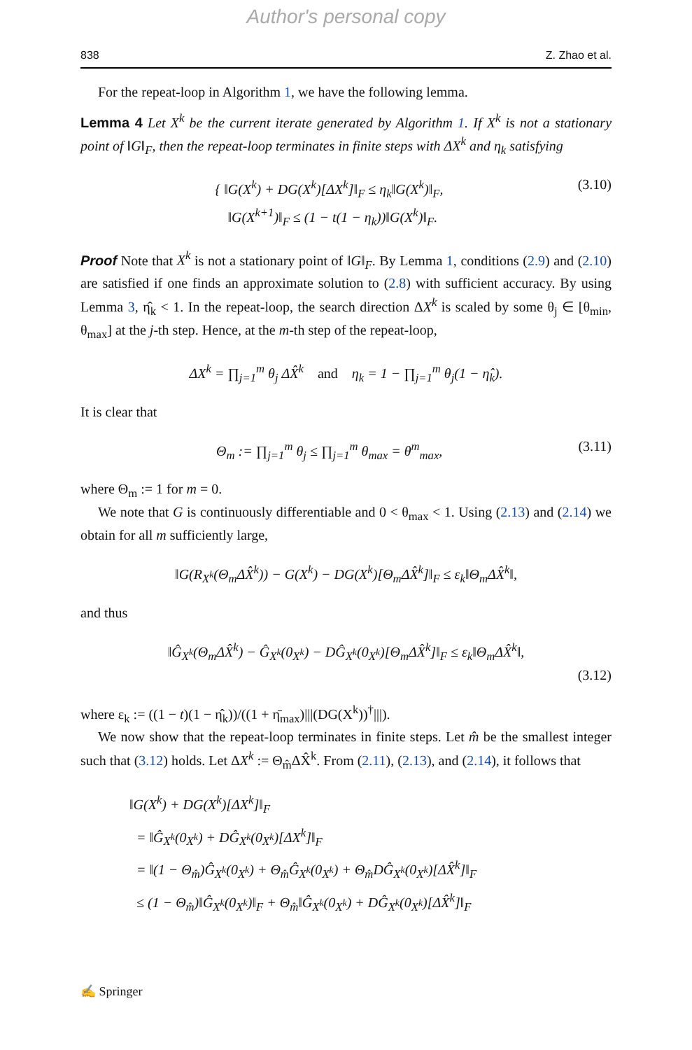Author's personal copy
838 Z. Zhao et al.
For the repeat-loop in Algorithm 1, we have the following lemma.
Lemma 4 Let X<sup>k</sup> be the current iterate generated by Algorithm 1. If X<sup>k</sup> is not a stationary point of ‖G‖<sub>F</sub>, then the repeat-loop terminates in finite steps with ΔX<sup>k</sup> and η<sub>k</sub> satisfying
{ ‖G(X<sup>k</sup>) + DG(X<sup>k</sup>)[ΔX<sup>k</sup>]‖<sub>F</sub> ≤ η<sub>k</sub>‖G(X<sup>k</sup>)‖<sub>F</sub>,
‖G(X<sup>k+1</sup>)‖<sub>F</sub> ≤ (1 − t(1 − η<sub>k</sub>))‖G(X<sup>k</sup>)‖<sub>F</sub>.
(3.10)
Proof Note that X<sup>k</sup> is not a stationary point of ‖G‖<sub>F</sub>. By Lemma 1, conditions (2.9) and (2.10) are satisfied if one finds an approximate solution to (2.8) with sufficient accuracy. By using Lemma 3, η̂<sub>k</sub> < 1. In the repeat-loop, the search direction ΔX<sup>k</sup> is scaled by some θ<sub>j</sub> ∈ [θ<sub>min</sub>, θ<sub>max</sub>] at the j-th step. Hence, at the m-th step of the repeat-loop,
ΔX<sup>k</sup> = ∏<sub>j=1</sub><sup>m</sup> θ<sub>j</sub> ΔX̂<sup>k</sup> and η<sub>k</sub> = 1 − ∏<sub>j=1</sub><sup>m</sup> θ<sub>j</sub>(1 − η̂<sub>k</sub>).
It is clear that
Θ<sub>m</sub> := ∏<sub>j=1</sub><sup>m</sup> θ<sub>j</sub> ≤ ∏<sub>j=1</sub><sup>m</sup> θ<sub>max</sub> = θ<sup>m</sup><sub>max</sub>,
(3.11)
where Θ<sub>m</sub> := 1 for m = 0.
We note that G is continuously differentiable and 0 < θ<sub>max</sub> < 1. Using (2.13) and (2.14) we obtain for all m sufficiently large,
‖G(R<sub>X<sup>k</sup></sub>(Θ<sub>m</sub>ΔX̂<sup>k</sup>)) − G(X<sup>k</sup>) − DG(X<sup>k</sup>)[Θ<sub>m</sub>ΔX̂<sup>k</sup>]‖<sub>F</sub> ≤ ε<sub>k</sub>‖Θ<sub>m</sub>ΔX̂<sup>k</sup>‖,
and thus
‖Ĝ<sub>X<sup>k</sup></sub>(Θ<sub>m</sub>ΔX̂<sup>k</sup>) − Ĝ<sub>X<sup>k</sup></sub>(0<sub>X<sup>k</sup></sub>) − DĜ<sub>X<sup>k</sup></sub>(0<sub>X<sup>k</sup></sub>)[Θ<sub>m</sub>ΔX̂<sup>k</sup>]‖<sub>F</sub> ≤ ε<sub>k</sub>‖Θ<sub>m</sub>ΔX̂<sup>k</sup>‖,
(3.12)
where ε<sub>k</sub> := ((1 − t)(1 − η̂<sub>k</sub>))/((1 + η̄<sub>max</sub>)|||(DG(X<sup>k</sup>))<sup>†</sup>|||).
We now show that the repeat-loop terminates in finite steps. Let m̂ be the smallest integer such that (3.12) holds. Let ΔX<sup>k</sup> := Θ<sub>m̂</sub>ΔX̂<sup>k</sup>. From (2.11), (2.13), and (2.14), it follows that
‖G(X<sup>k</sup>) + DG(X<sup>k</sup>)[ΔX<sup>k</sup>]‖<sub>F</sub>
= ‖Ĝ<sub>X<sup>k</sup></sub>(0<sub>X<sup>k</sup></sub>) + DĜ<sub>X<sup>k</sup></sub>(0<sub>X<sup>k</sup></sub>)[ΔX<sup>k</sup>]‖<sub>F</sub>
= ‖(1 − Θ<sub>m̂</sub>)Ĝ<sub>X<sup>k</sup></sub>(0<sub>X<sup>k</sup></sub>) + Θ<sub>m̂</sub>Ĝ<sub>X<sup>k</sup></sub>(0<sub>X<sup>k</sup></sub>) + Θ<sub>m̂</sub>DĜ<sub>X<sup>k</sup></sub>(0<sub>X<sup>k</sup></sub>)[ΔX̂<sup>k</sup>]‖<sub>F</sub>
≤ (1 − Θ<sub>m̂</sub>)‖Ĝ<sub>X<sup>k</sup></sub>(0<sub>X<sup>k</sup></sub>)‖<sub>F</sub> + Θ<sub>m̂</sub>‖Ĝ<sub>X<sup>k</sup></sub>(0<sub>X<sup>k</sup></sub>) + DĜ<sub>X<sup>k</sup></sub>(0<sub>X<sup>k</sup></sub>)[ΔX̂<sup>k</sup>]‖<sub>F</sub>
✍ Springer